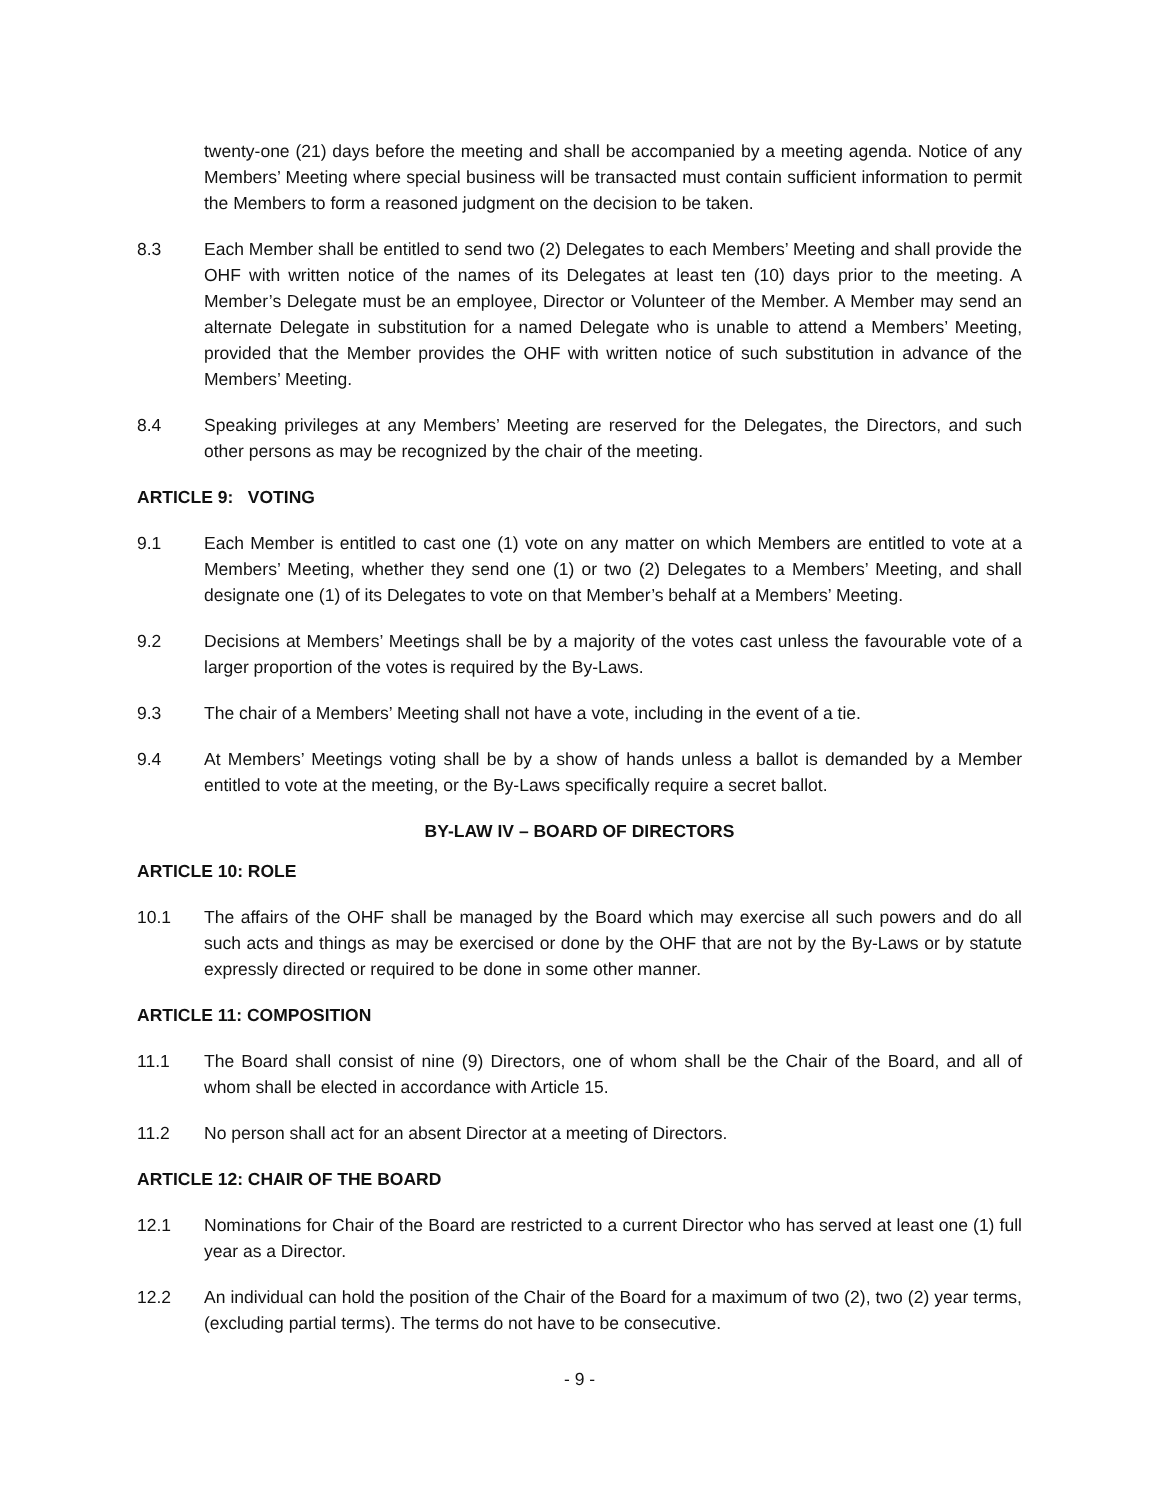twenty-one (21) days before the meeting and shall be accompanied by a meeting agenda. Notice of any Members’ Meeting where special business will be transacted must contain sufficient information to permit the Members to form a reasoned judgment on the decision to be taken.
8.3 Each Member shall be entitled to send two (2) Delegates to each Members’ Meeting and shall provide the OHF with written notice of the names of its Delegates at least ten (10) days prior to the meeting. A Member’s Delegate must be an employee, Director or Volunteer of the Member. A Member may send an alternate Delegate in substitution for a named Delegate who is unable to attend a Members’ Meeting, provided that the Member provides the OHF with written notice of such substitution in advance of the Members’ Meeting.
8.4 Speaking privileges at any Members’ Meeting are reserved for the Delegates, the Directors, and such other persons as may be recognized by the chair of the meeting.
ARTICLE 9: VOTING
9.1 Each Member is entitled to cast one (1) vote on any matter on which Members are entitled to vote at a Members’ Meeting, whether they send one (1) or two (2) Delegates to a Members’ Meeting, and shall designate one (1) of its Delegates to vote on that Member’s behalf at a Members’ Meeting.
9.2 Decisions at Members’ Meetings shall be by a majority of the votes cast unless the favourable vote of a larger proportion of the votes is required by the By-Laws.
9.3 The chair of a Members’ Meeting shall not have a vote, including in the event of a tie.
9.4 At Members’ Meetings voting shall be by a show of hands unless a ballot is demanded by a Member entitled to vote at the meeting, or the By-Laws specifically require a secret ballot.
BY-LAW IV – BOARD OF DIRECTORS
ARTICLE 10: ROLE
10.1 The affairs of the OHF shall be managed by the Board which may exercise all such powers and do all such acts and things as may be exercised or done by the OHF that are not by the By-Laws or by statute expressly directed or required to be done in some other manner.
ARTICLE 11: COMPOSITION
11.1 The Board shall consist of nine (9) Directors, one of whom shall be the Chair of the Board, and all of whom shall be elected in accordance with Article 15.
11.2 No person shall act for an absent Director at a meeting of Directors.
ARTICLE 12: CHAIR OF THE BOARD
12.1 Nominations for Chair of the Board are restricted to a current Director who has served at least one (1) full year as a Director.
12.2 An individual can hold the position of the Chair of the Board for a maximum of two (2), two (2) year terms, (excluding partial terms). The terms do not have to be consecutive.
- 9 -